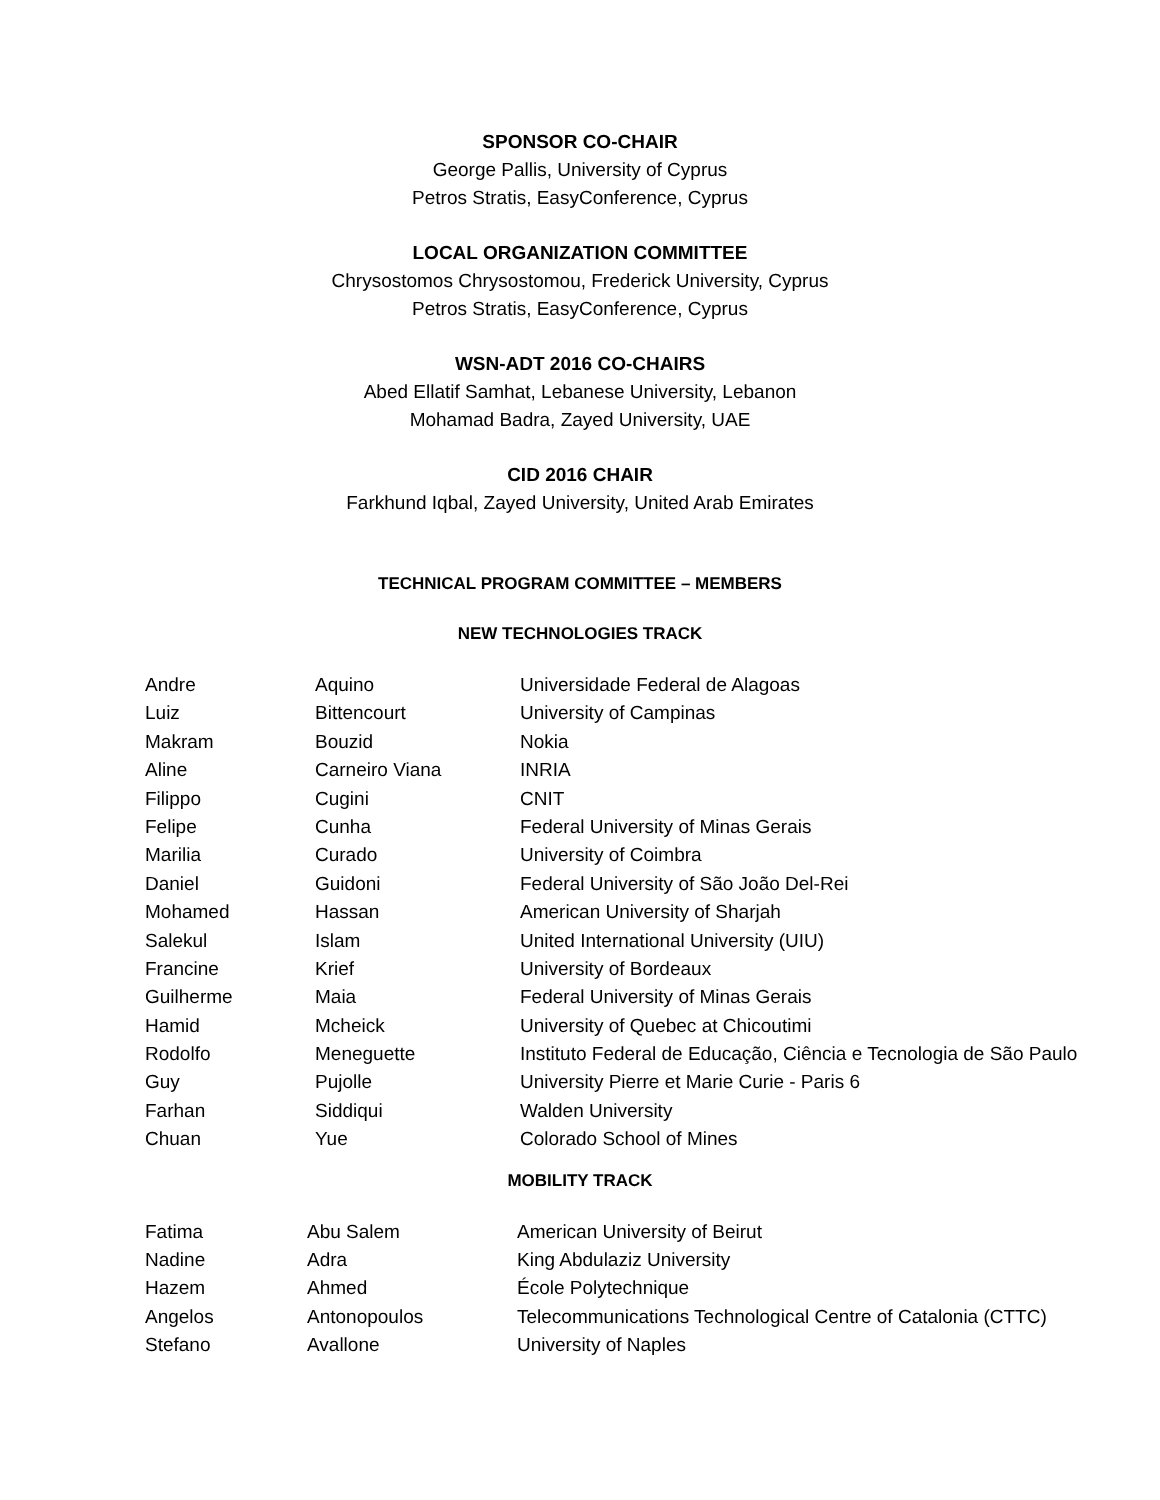SPONSOR CO-CHAIR
George Pallis, University of Cyprus
Petros Stratis, EasyConference, Cyprus
LOCAL ORGANIZATION COMMITTEE
Chrysostomos Chrysostomou, Frederick University, Cyprus
Petros Stratis, EasyConference, Cyprus
WSN-ADT 2016 CO-CHAIRS
Abed Ellatif Samhat, Lebanese University, Lebanon
Mohamad Badra, Zayed University, UAE
CID 2016 CHAIR
Farkhund Iqbal, Zayed University, United Arab Emirates
TECHNICAL PROGRAM COMMITTEE – MEMBERS
NEW TECHNOLOGIES TRACK
| Andre | Aquino | Universidade Federal de Alagoas |
| Luiz | Bittencourt | University of Campinas |
| Makram | Bouzid | Nokia |
| Aline | Carneiro Viana | INRIA |
| Filippo | Cugini | CNIT |
| Felipe | Cunha | Federal University of Minas Gerais |
| Marilia | Curado | University of Coimbra |
| Daniel | Guidoni | Federal University of São João Del-Rei |
| Mohamed | Hassan | American University of Sharjah |
| Salekul | Islam | United International University (UIU) |
| Francine | Krief | University of Bordeaux |
| Guilherme | Maia | Federal University of Minas Gerais |
| Hamid | Mcheick | University of Quebec at Chicoutimi |
| Rodolfo | Meneguette | Instituto Federal de Educação, Ciência e Tecnologia de São Paulo |
| Guy | Pujolle | University Pierre et Marie Curie - Paris 6 |
| Farhan | Siddiqui | Walden University |
| Chuan | Yue | Colorado School of Mines |
MOBILITY TRACK
| Fatima | Abu Salem | American University of Beirut |
| Nadine | Adra | King Abdulaziz University |
| Hazem | Ahmed | École Polytechnique |
| Angelos | Antonopoulos | Telecommunications Technological Centre of Catalonia (CTTC) |
| Stefano | Avallone | University of Naples |